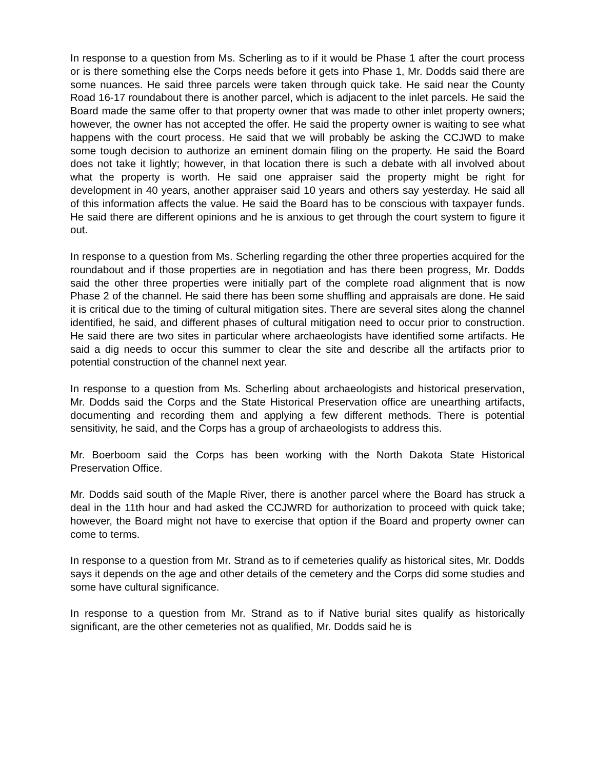In response to a question from Ms. Scherling as to if it would be Phase 1 after the court process or is there something else the Corps needs before it gets into Phase 1, Mr. Dodds said there are some nuances. He said three parcels were taken through quick take. He said near the County Road 16-17 roundabout there is another parcel, which is adjacent to the inlet parcels. He said the Board made the same offer to that property owner that was made to other inlet property owners; however, the owner has not accepted the offer. He said the property owner is waiting to see what happens with the court process. He said that we will probably be asking the CCJWD to make some tough decision to authorize an eminent domain filing on the property. He said the Board does not take it lightly; however, in that location there is such a debate with all involved about what the property is worth. He said one appraiser said the property might be right for development in 40 years, another appraiser said 10 years and others say yesterday. He said all of this information affects the value. He said the Board has to be conscious with taxpayer funds. He said there are different opinions and he is anxious to get through the court system to figure it out.
In response to a question from Ms. Scherling regarding the other three properties acquired for the roundabout and if those properties are in negotiation and has there been progress, Mr. Dodds said the other three properties were initially part of the complete road alignment that is now Phase 2 of the channel. He said there has been some shuffling and appraisals are done. He said it is critical due to the timing of cultural mitigation sites. There are several sites along the channel identified, he said, and different phases of cultural mitigation need to occur prior to construction. He said there are two sites in particular where archaeologists have identified some artifacts. He said a dig needs to occur this summer to clear the site and describe all the artifacts prior to potential construction of the channel next year.
In response to a question from Ms. Scherling about archaeologists and historical preservation, Mr. Dodds said the Corps and the State Historical Preservation office are unearthing artifacts, documenting and recording them and applying a few different methods. There is potential sensitivity, he said, and the Corps has a group of archaeologists to address this.
Mr. Boerboom said the Corps has been working with the North Dakota State Historical Preservation Office.
Mr. Dodds said south of the Maple River, there is another parcel where the Board has struck a deal in the 11th hour and had asked the CCJWRD for authorization to proceed with quick take; however, the Board might not have to exercise that option if the Board and property owner can come to terms.
In response to a question from Mr. Strand as to if cemeteries qualify as historical sites, Mr. Dodds says it depends on the age and other details of the cemetery and the Corps did some studies and some have cultural significance.
In response to a question from Mr. Strand as to if Native burial sites qualify as historically significant, are the other cemeteries not as qualified, Mr. Dodds said he is